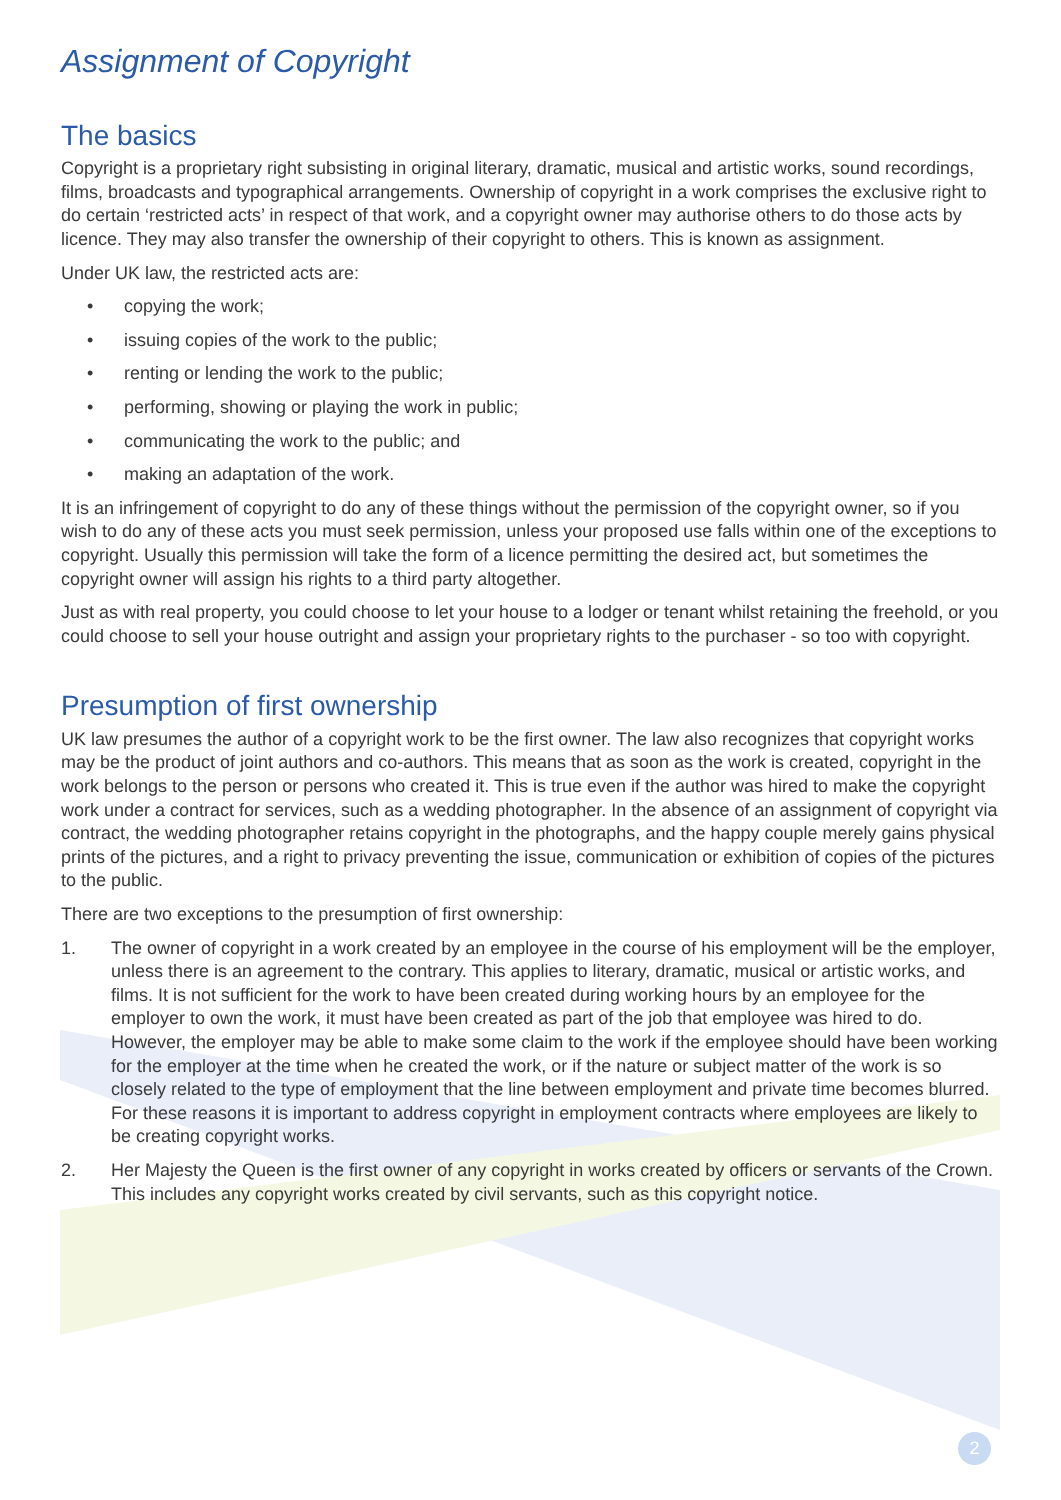Assignment of Copyright
The basics
Copyright is a proprietary right subsisting in original literary, dramatic, musical and artistic works, sound recordings, films, broadcasts and typographical arrangements. Ownership of copyright in a work comprises the exclusive right to do certain ‘restricted acts’ in respect of that work, and a copyright owner may authorise others to do those acts by licence. They may also transfer the ownership of their copyright to others. This is known as assignment.
Under UK law, the restricted acts are:
• copying the work;
• issuing copies of the work to the public;
• renting or lending the work to the public;
• performing, showing or playing the work in public;
• communicating the work to the public; and
• making an adaptation of the work.
It is an infringement of copyright to do any of these things without the permission of the copyright owner, so if you wish to do any of these acts you must seek permission, unless your proposed use falls within one of the exceptions to copyright. Usually this permission will take the form of a licence permitting the desired act, but sometimes the copyright owner will assign his rights to a third party altogether.
Just as with real property, you could choose to let your house to a lodger or tenant whilst retaining the freehold, or you could choose to sell your house outright and assign your proprietary rights to the purchaser - so too with copyright.
Presumption of first ownership
UK law presumes the author of a copyright work to be the first owner. The law also recognizes that copyright works may be the product of joint authors and co-authors. This means that as soon as the work is created, copyright in the work belongs to the person or persons who created it. This is true even if the author was hired to make the copyright work under a contract for services, such as a wedding photographer. In the absence of an assignment of copyright via contract, the wedding photographer retains copyright in the photographs, and the happy couple merely gains physical prints of the pictures, and a right to privacy preventing the issue, communication or exhibition of copies of the pictures to the public.
There are two exceptions to the presumption of first ownership:
1. The owner of copyright in a work created by an employee in the course of his employment will be the employer, unless there is an agreement to the contrary. This applies to literary, dramatic, musical or artistic works, and films. It is not sufficient for the work to have been created during working hours by an employee for the employer to own the work, it must have been created as part of the job that employee was hired to do. However, the employer may be able to make some claim to the work if the employee should have been working for the employer at the time when he created the work, or if the nature or subject matter of the work is so closely related to the type of employment that the line between employment and private time becomes blurred. For these reasons it is important to address copyright in employment contracts where employees are likely to be creating copyright works.
2. Her Majesty the Queen is the first owner of any copyright in works created by officers or servants of the Crown. This includes any copyright works created by civil servants, such as this copyright notice.
2